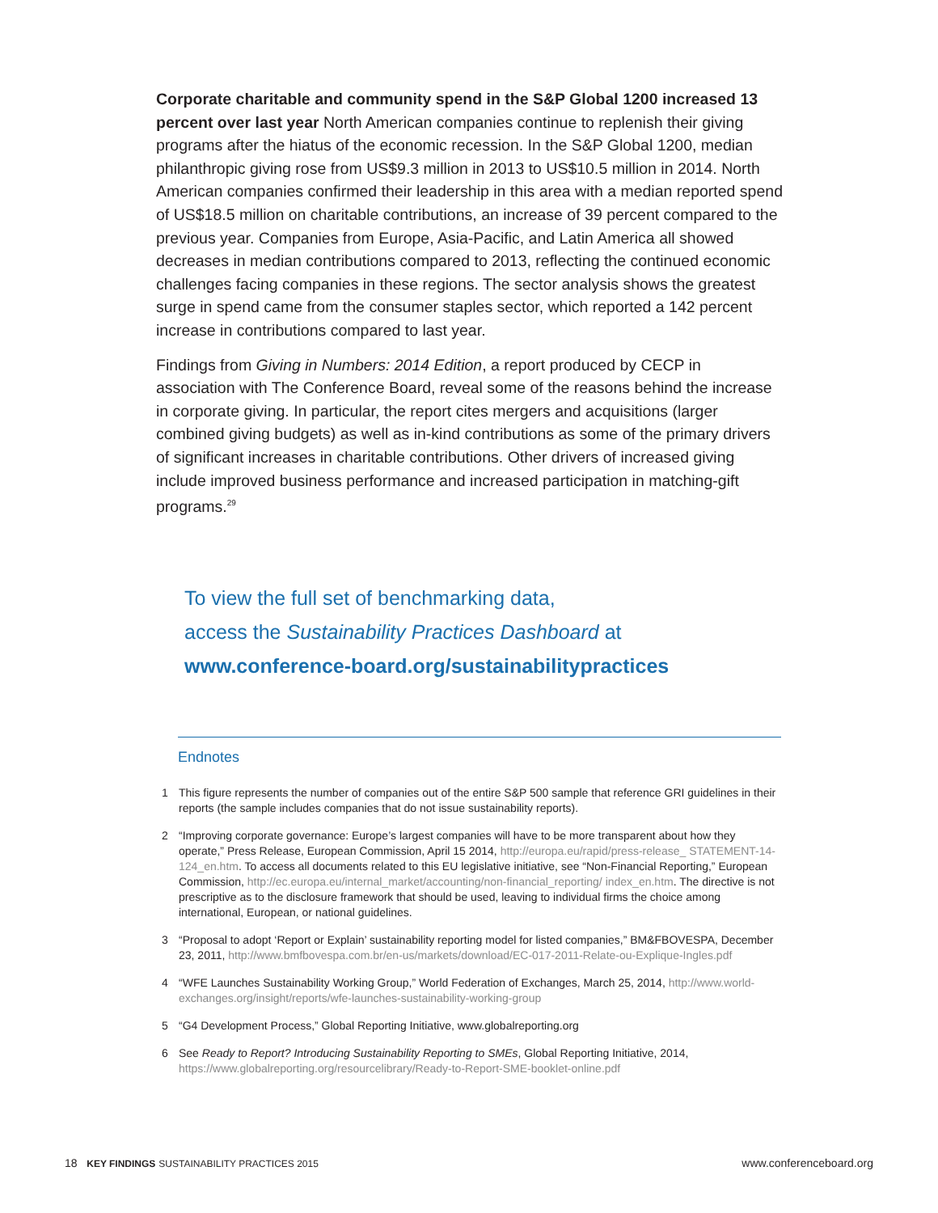Corporate charitable and community spend in the S&P Global 1200 increased 13 percent over last year North American companies continue to replenish their giving programs after the hiatus of the economic recession. In the S&P Global 1200, median philanthropic giving rose from US$9.3 million in 2013 to US$10.5 million in 2014. North American companies confirmed their leadership in this area with a median reported spend of US$18.5 million on charitable contributions, an increase of 39 per­cent compared to the previous year. Companies from Europe, Asia-Pacific, and Latin America all showed decreases in median contributions compared to 2013, reflecting the continued economic challenges facing companies in these regions. The sector analysis shows the greatest surge in spend came from the consumer staples sector, which reported a 142 percent increase in contributions compared to last year.
Findings from Giving in Numbers: 2014 Edition, a report produced by CECP in association with The Conference Board, reveal some of the reasons behind the increase in corporate giving. In particular, the report cites mergers and acquisitions (larger combined giving budgets) as well as in-kind contributions as some of the primary drivers of significant increases in charitable contributions. Other drivers of increased giving include improved business performance and increased participation in matching-gift programs.<sup>29</sup>
To view the full set of benchmarking data,
access the Sustainability Practices Dashboard at
www.conference-board.org/sustainabilitypractices
Endnotes
1 This figure represents the number of companies out of the entire S&P 500 sample that reference GRI guidelines in their reports (the sample includes companies that do not issue sustainability reports).
2 “Improving corporate governance: Europe’s largest companies will have to be more transparent about how they operate,” Press Release, European Commission, April 15 2014, http://europa.eu/rapid/press-release_ STATEMENT-14-124_en.htm. To access all documents related to this EU legislative initiative, see “Non-Financial Reporting,” European Commission, http://ec.europa.eu/internal_market/accounting/non-financial_reporting/ index_en.htm. The directive is not prescriptive as to the disclosure framework that should be used, leaving to individual firms the choice among international, European, or national guidelines.
3 “Proposal to adopt ‘Report or Explain’ sustainability reporting model for listed companies,” BM&FBOVESPA, December 23, 2011, http://www.bmfbovespa.com.br/en-us/markets/download/EC-017-2011-Relate-ou-Explique-Ingles.pdf
4 “WFE Launches Sustainability Working Group,” World Federation of Exchanges, March 25, 2014, http://www.world-exchanges.org/insight/reports/wfe-launches-sustainability-working-group
5 “G4 Development Process,” Global Reporting Initiative, www.globalreporting.org
6 See Ready to Report? Introducing Sustainability Reporting to SMEs, Global Reporting Initiative, 2014, https://www.globalreporting.org/resourcelibrary/Ready-to-Report-SME-booklet-online.pdf
18 KEY FINDINGS SUSTAINABILITY PRACTICES 2015 www.conferenceboard.org